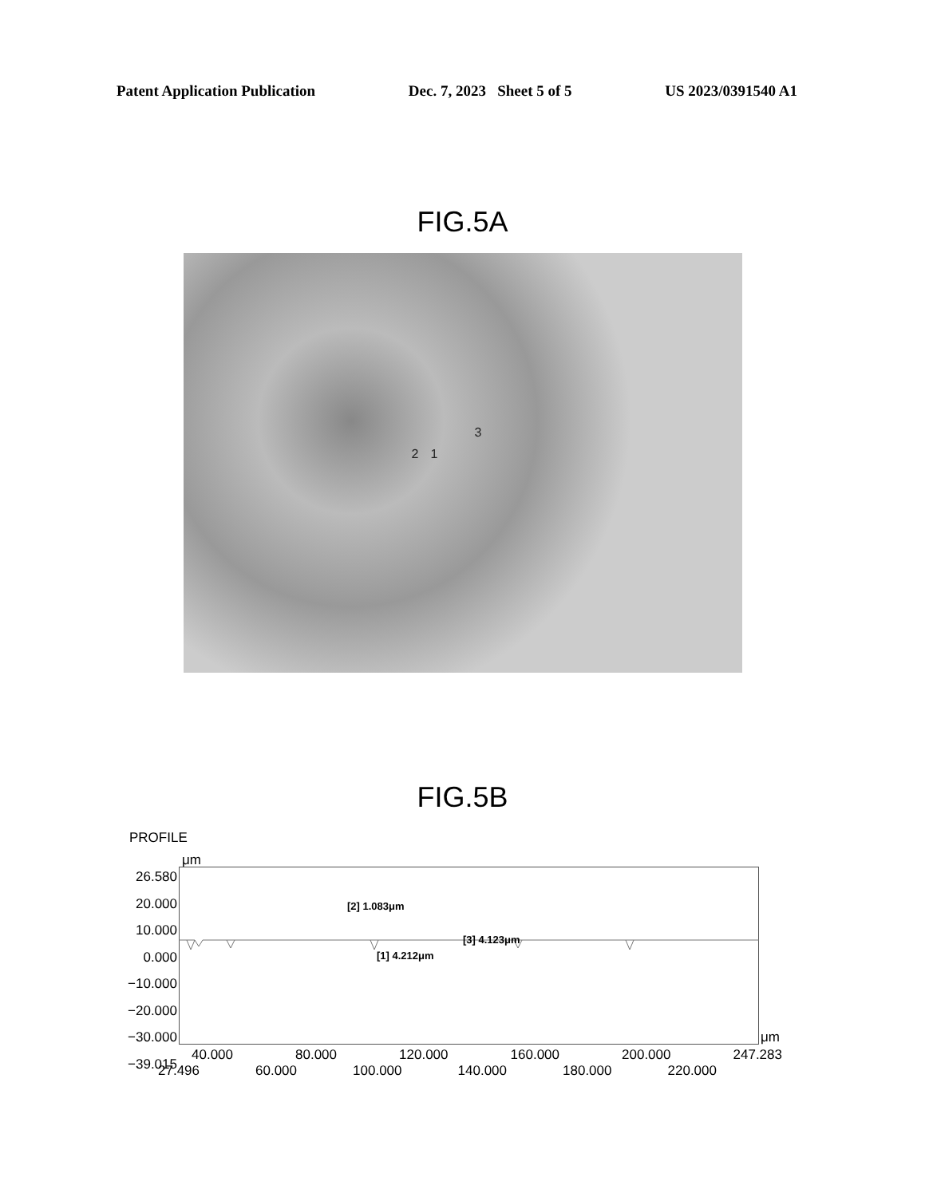Patent Application Publication Dec. 7, 2023 Sheet 5 of 5 US 2023/0391540 A1
FIG.5A
3
2 1
FIG.5B
PROFILE
μm
26.580
20.000
10.000
0.000
−10.000
−20.000
−30.000
−39.015
[2] 1.083μm
[1] 4.212μm
[3] 4.123μm
μm
40.000 80.000 120.000 160.000 200.000 247.283
27.496 60.000 100.000 140.000 180.000 220.000